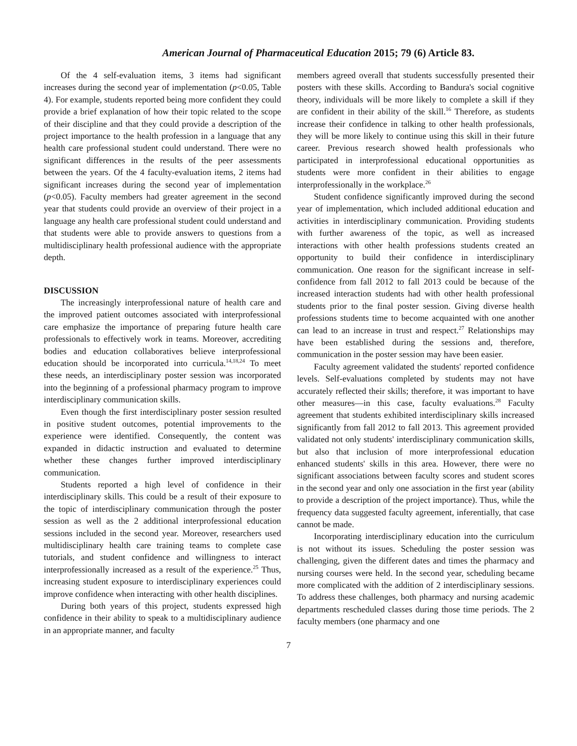American Journal of Pharmaceutical Education 2015; 79 (6) Article 83.
Of the 4 self-evaluation items, 3 items had significant increases during the second year of implementation (p<0.05, Table 4). For example, students reported being more confident they could provide a brief explanation of how their topic related to the scope of their discipline and that they could provide a description of the project importance to the health profession in a language that any health care professional student could understand. There were no significant differences in the results of the peer assessments between the years. Of the 4 faculty-evaluation items, 2 items had significant increases during the second year of implementation (p<0.05). Faculty members had greater agreement in the second year that students could provide an overview of their project in a language any health care professional student could understand and that students were able to provide answers to questions from a multidisciplinary health professional audience with the appropriate depth.
DISCUSSION
The increasingly interprofessional nature of health care and the improved patient outcomes associated with interprofessional care emphasize the importance of preparing future health care professionals to effectively work in teams. Moreover, accrediting bodies and education collaboratives believe interprofessional education should be incorporated into curricula.<sup>14,18,24</sup> To meet these needs, an interdisciplinary poster session was incorporated into the beginning of a professional pharmacy program to improve interdisciplinary communication skills.
Even though the first interdisciplinary poster session resulted in positive student outcomes, potential improvements to the experience were identified. Consequently, the content was expanded in didactic instruction and evaluated to determine whether these changes further improved interdisciplinary communication.
Students reported a high level of confidence in their interdisciplinary skills. This could be a result of their exposure to the topic of interdisciplinary communication through the poster session as well as the 2 additional interprofessional education sessions included in the second year. Moreover, researchers used multidisciplinary health care training teams to complete case tutorials, and student confidence and willingness to interact interprofessionally increased as a result of the experience.<sup>25</sup> Thus, increasing student exposure to interdisciplinary experiences could improve confidence when interacting with other health disciplines.
During both years of this project, students expressed high confidence in their ability to speak to a multidisciplinary audience in an appropriate manner, and faculty
members agreed overall that students successfully presented their posters with these skills. According to Bandura's social cognitive theory, individuals will be more likely to complete a skill if they are confident in their ability of the skill.<sup>16</sup> Therefore, as students increase their confidence in talking to other health professionals, they will be more likely to continue using this skill in their future career. Previous research showed health professionals who participated in interprofessional educational opportunities as students were more confident in their abilities to engage interprofessionally in the workplace.<sup>26</sup>
Student confidence significantly improved during the second year of implementation, which included additional education and activities in interdisciplinary communication. Providing students with further awareness of the topic, as well as increased interactions with other health professions students created an opportunity to build their confidence in interdisciplinary communication. One reason for the significant increase in self-confidence from fall 2012 to fall 2013 could be because of the increased interaction students had with other health professional students prior to the final poster session. Giving diverse health professions students time to become acquainted with one another can lead to an increase in trust and respect.<sup>27</sup> Relationships may have been established during the sessions and, therefore, communication in the poster session may have been easier.
Faculty agreement validated the students' reported confidence levels. Self-evaluations completed by students may not have accurately reflected their skills; therefore, it was important to have other measures—in this case, faculty evaluations.<sup>28</sup> Faculty agreement that students exhibited interdisciplinary skills increased significantly from fall 2012 to fall 2013. This agreement provided validated not only students' interdisciplinary communication skills, but also that inclusion of more interprofessional education enhanced students' skills in this area. However, there were no significant associations between faculty scores and student scores in the second year and only one association in the first year (ability to provide a description of the project importance). Thus, while the frequency data suggested faculty agreement, inferentially, that case cannot be made.
Incorporating interdisciplinary education into the curriculum is not without its issues. Scheduling the poster session was challenging, given the different dates and times the pharmacy and nursing courses were held. In the second year, scheduling became more complicated with the addition of 2 interdisciplinary sessions. To address these challenges, both pharmacy and nursing academic departments rescheduled classes during those time periods. The 2 faculty members (one pharmacy and one
7